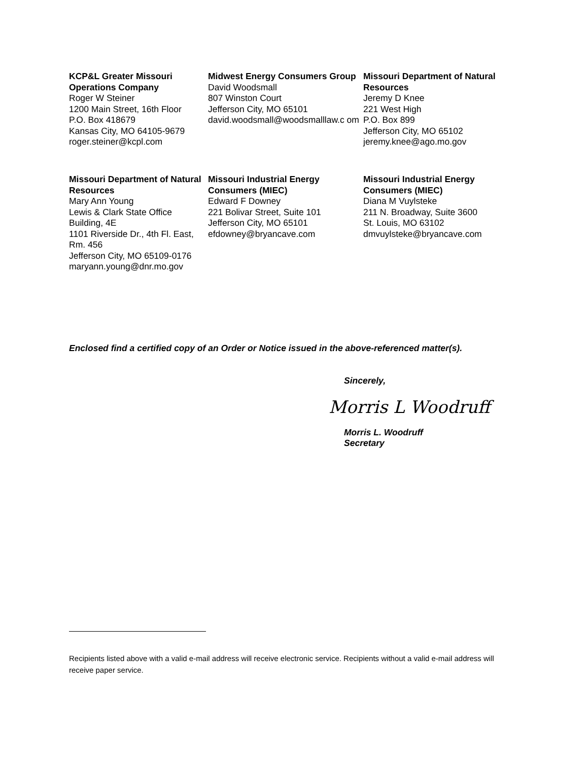KCP&L Greater Missouri Operations Company
Roger W Steiner
1200 Main Street, 16th Floor
P.O. Box 418679
Kansas City, MO 64105-9679
roger.steiner@kcpl.com
Midwest Energy Consumers Group
David Woodsmall
807 Winston Court
Jefferson City, MO 65101
david.woodsmall@woodsmalllaw.c om
Missouri Department of Natural Resources
Jeremy D Knee
221 West High
P.O. Box 899
Jefferson City, MO 65102
jeremy.knee@ago.mo.gov
Missouri Department of Natural Resources
Mary Ann Young
Lewis & Clark State Office Building, 4E
1101 Riverside Dr., 4th Fl. East, Rm. 456
Jefferson City, MO 65109-0176
maryann.young@dnr.mo.gov
Missouri Industrial Energy Consumers (MIEC)
Edward F Downey
221 Bolivar Street, Suite 101
Jefferson City, MO 65101
efdowney@bryancave.com
Missouri Industrial Energy Consumers (MIEC)
Diana M Vuylsteke
211 N. Broadway, Suite 3600
St. Louis, MO 63102
dmvuylsteke@bryancave.com
Enclosed find a certified copy of an Order or Notice issued in the above-referenced matter(s).
Sincerely,
Morris L Woodruff
Morris L. Woodruff
Secretary
Recipients listed above with a valid e-mail address will receive electronic service. Recipients without a valid e-mail address will receive paper service.